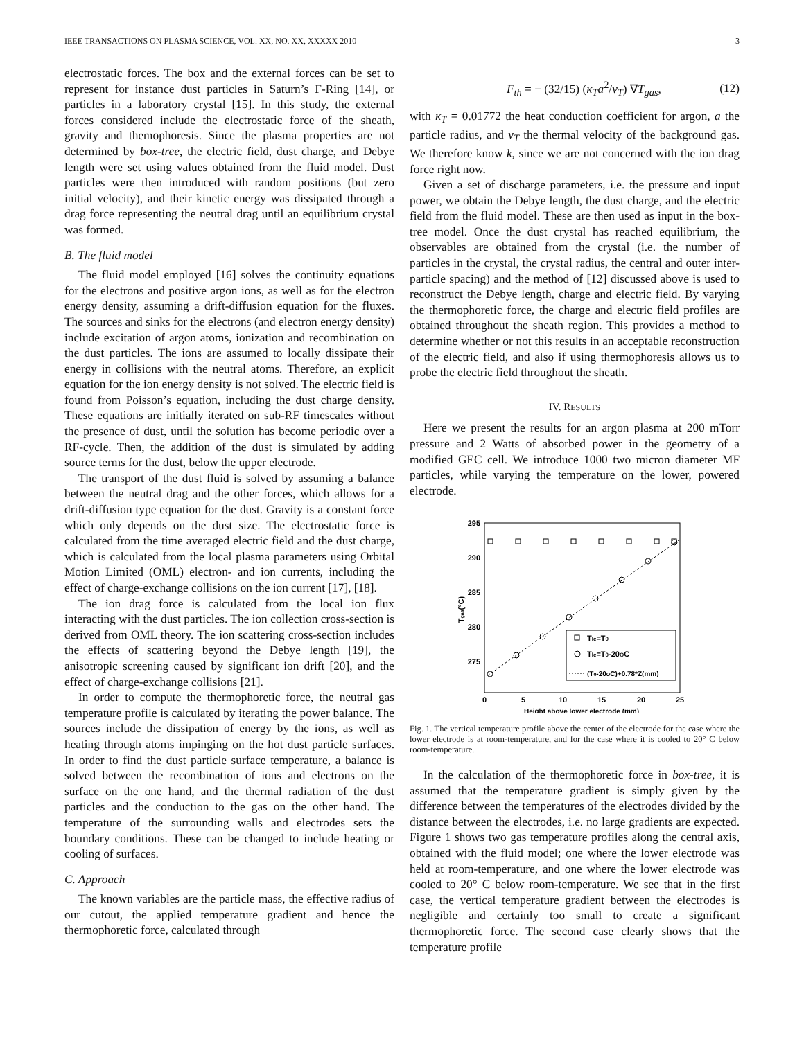IEEE TRANSACTIONS ON PLASMA SCIENCE, VOL. XX, NO. XX, XXXXX 2010 3
electrostatic forces. The box and the external forces can be set to represent for instance dust particles in Saturn’s F-Ring [14], or particles in a laboratory crystal [15]. In this study, the external forces considered include the electrostatic force of the sheath, gravity and themophoresis. Since the plasma properties are not determined by box-tree, the electric field, dust charge, and Debye length were set using values obtained from the fluid model. Dust particles were then introduced with random positions (but zero initial velocity), and their kinetic energy was dissipated through a drag force representing the neutral drag until an equilibrium crystal was formed.
B. The fluid model
The fluid model employed [16] solves the continuity equations for the electrons and positive argon ions, as well as for the electron energy density, assuming a drift-diffusion equation for the fluxes. The sources and sinks for the electrons (and electron energy density) include excitation of argon atoms, ionization and recombination on the dust particles. The ions are assumed to locally dissipate their energy in collisions with the neutral atoms. Therefore, an explicit equation for the ion energy density is not solved. The electric field is found from Poisson’s equation, including the dust charge density. These equations are initially iterated on sub-RF timescales without the presence of dust, until the solution has become periodic over a RF-cycle. Then, the addition of the dust is simulated by adding source terms for the dust, below the upper electrode.
The transport of the dust fluid is solved by assuming a balance between the neutral drag and the other forces, which allows for a drift-diffusion type equation for the dust. Gravity is a constant force which only depends on the dust size. The electrostatic force is calculated from the time averaged electric field and the dust charge, which is calculated from the local plasma parameters using Orbital Motion Limited (OML) electron- and ion currents, including the effect of charge-exchange collisions on the ion current [17], [18].
The ion drag force is calculated from the local ion flux interacting with the dust particles. The ion collection cross-section is derived from OML theory. The ion scattering cross-section includes the effects of scattering beyond the Debye length [19], the anisotropic screening caused by significant ion drift [20], and the effect of charge-exchange collisions [21].
In order to compute the thermophoretic force, the neutral gas temperature profile is calculated by iterating the power balance. The sources include the dissipation of energy by the ions, as well as heating through atoms impinging on the hot dust particle surfaces. In order to find the dust particle surface temperature, a balance is solved between the recombination of ions and electrons on the surface on the one hand, and the thermal radiation of the dust particles and the conduction to the gas on the other hand. The temperature of the surrounding walls and electrodes sets the boundary conditions. These can be changed to include heating or cooling of surfaces.
C. Approach
The known variables are the particle mass, the effective radius of our cutout, the applied temperature gradient and hence the thermophoretic force, calculated through
F<sub>th</sub> = − (32/15) (κ<sub>T</sub>a<sup>2</sup>/v<sub>T</sub>) ∇T<sub>gas</sub>, (12)
with κ<sub>T</sub> = 0.01772 the heat conduction coefficient for argon, a the particle radius, and v<sub>T</sub> the thermal velocity of the background gas. We therefore know k, since we are not concerned with the ion drag force right now.
Given a set of discharge parameters, i.e. the pressure and input power, we obtain the Debye length, the dust charge, and the electric field from the fluid model. These are then used as input in the box-tree model. Once the dust crystal has reached equilibrium, the observables are obtained from the crystal (i.e. the number of particles in the crystal, the crystal radius, the central and outer inter-particle spacing) and the method of [12] discussed above is used to reconstruct the Debye length, charge and electric field. By varying the thermophoretic force, the charge and electric field profiles are obtained throughout the sheath region. This provides a method to determine whether or not this results in an acceptable reconstruction of the electric field, and also if using thermophoresis allows us to probe the electric field throughout the sheath.
IV. RESULTS
Here we present the results for an argon plasma at 200 mTorr pressure and 2 Watts of absorbed power in the geometry of a modified GEC cell. We introduce 1000 two micron diameter MF particles, while varying the temperature on the lower, powered electrode.
295
290
285
280
275
0
5
10
15
20
25
Height above lower electrode (mm)
Tgas(°C)
Tle=T0
Tle=T0-20OC
(T0-20OC)+0.78*Z(mm)
Fig. 1. The vertical temperature profile above the center of the electrode for the case where the lower electrode is at room-temperature, and for the case where it is cooled to 20° C below room-temperature.
In the calculation of the thermophoretic force in box-tree, it is assumed that the temperature gradient is simply given by the difference between the temperatures of the electrodes divided by the distance between the electrodes, i.e. no large gradients are expected. Figure 1 shows two gas temperature profiles along the central axis, obtained with the fluid model; one where the lower electrode was held at room-temperature, and one where the lower electrode was cooled to 20° C below room-temperature. We see that in the first case, the vertical temperature gradient between the electrodes is negligible and certainly too small to create a significant thermophoretic force. The second case clearly shows that the temperature profile